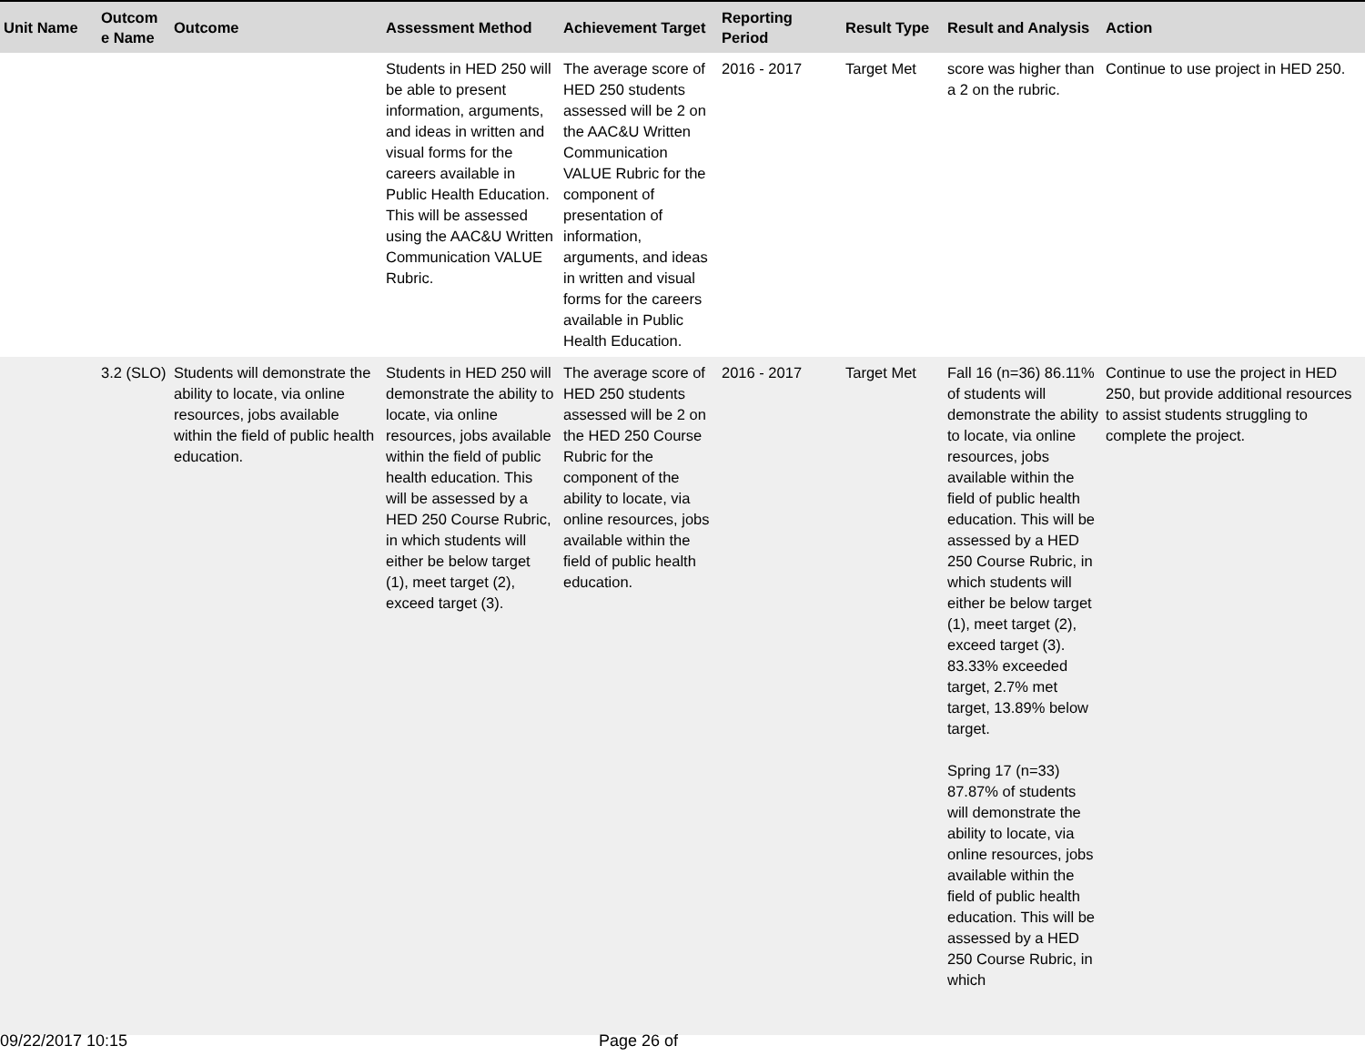| Unit Name | Outcom e Name | Outcome | Assessment Method | Achievement Target | Reporting Period | Result Type | Result and Analysis | Action |
| --- | --- | --- | --- | --- | --- | --- | --- | --- |
| | | | Students in HED 250 will be able to present information, arguments, and ideas in written and visual forms for the careers available in Public Health Education. This will be assessed using the AAC&U Written Communication VALUE Rubric. | The average score of HED 250 students assessed will be 2 on the AAC&U Written Communication VALUE Rubric for the component of presentation of information, arguments, and ideas in written and visual forms for the careers available in Public Health Education. | 2016 - 2017 | Target Met | score was higher than a 2 on the rubric. | Continue to use project in HED 250. |
| | 3.2 (SLO) | Students will demonstrate the ability to locate, via online resources, jobs available within the field of public health education. | Students in HED 250 will demonstrate the ability to locate, via online resources, jobs available within the field of public health education. This will be assessed by a HED 250 Course Rubric, in which students will either be below target (1), meet target (2), exceed target (3). | The average score of HED 250 students assessed will be 2 on the HED 250 Course Rubric for the component of the ability to locate, via online resources, jobs available within the field of public health education. | 2016 - 2017 | Target Met | Fall 16 (n=36) 86.11% of students will demonstrate the ability to locate, via online resources, jobs available within the field of public health education. This will be assessed by a HED 250 Course Rubric, in which students will either be below target (1), meet target (2), exceed target (3). 83.33% exceeded target, 2.7% met target, 13.89% below target. Spring 17 (n=33) 87.87% of students will demonstrate the ability to locate, via online resources, jobs available within the field of public health education. This will be assessed by a HED 250 Course Rubric, in which | Continue to use the project in HED 250, but provide additional resources to assist students struggling to complete the project. |
09/22/2017 10:15 Page 26 of